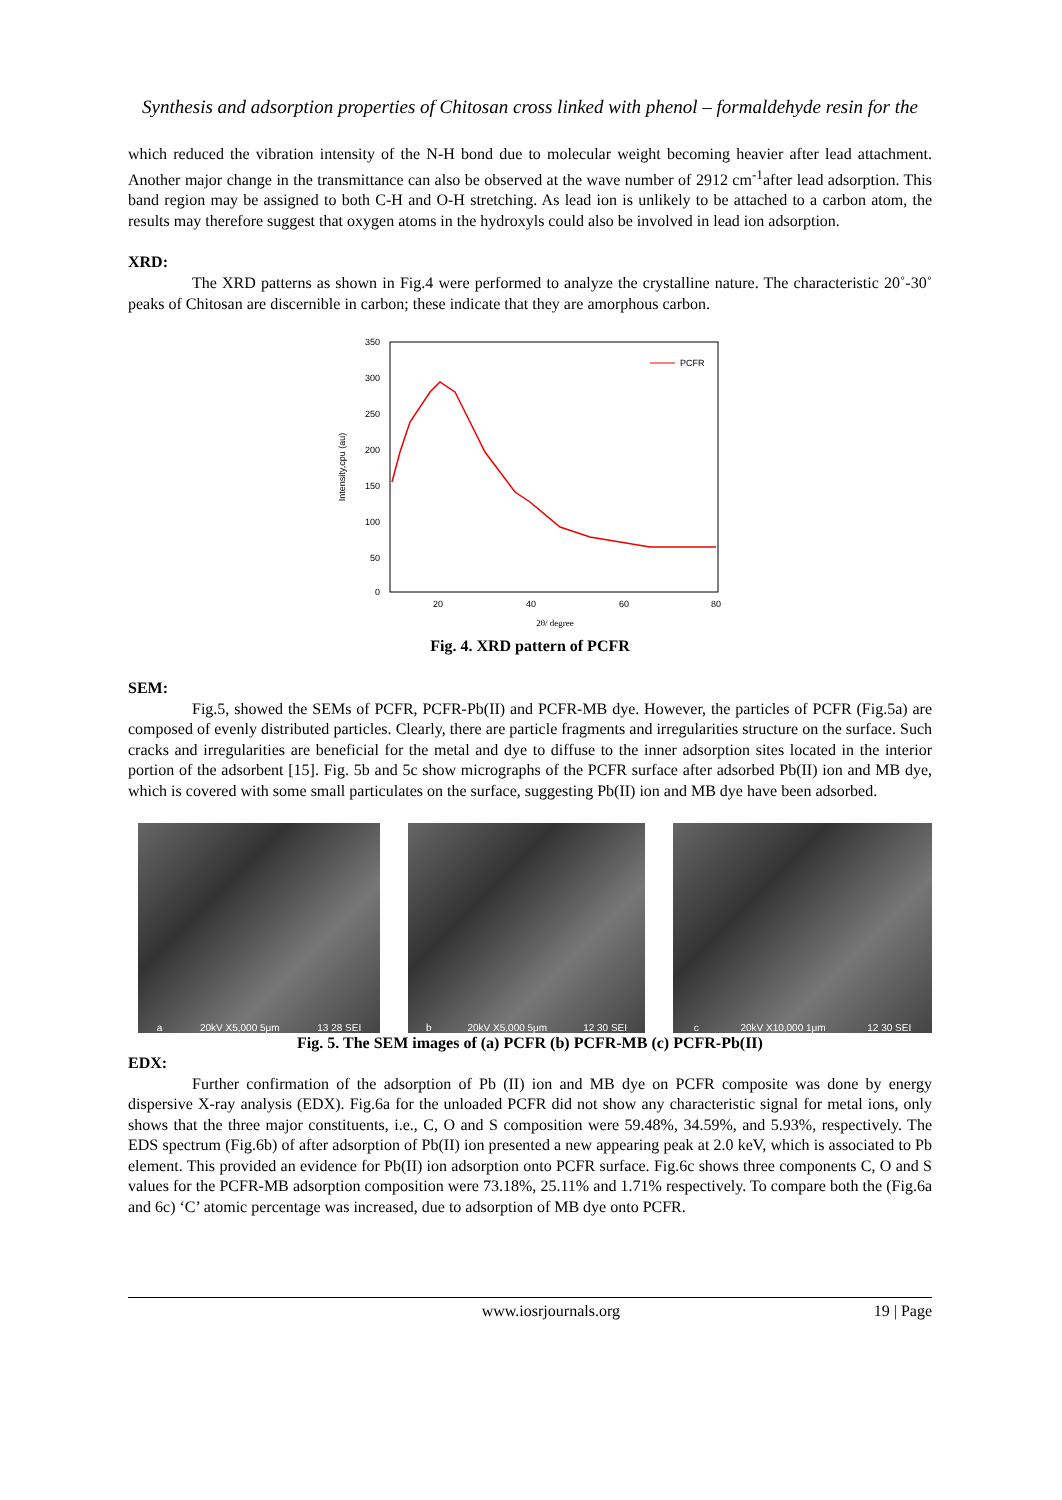Synthesis and adsorption properties of Chitosan cross linked with phenol – formaldehyde resin for the
which reduced the vibration intensity of the N-H bond due to molecular weight becoming heavier after lead attachment. Another major change in the transmittance can also be observed at the wave number of 2912 cm<sup>-1</sup>after lead adsorption. This band region may be assigned to both C-H and O-H stretching. As lead ion is unlikely to be attached to a carbon atom, the results may therefore suggest that oxygen atoms in the hydroxyls could also be involved in lead ion adsorption.
XRD:
The XRD patterns as shown in Fig.4 were performed to analyze the crystalline nature. The characteristic 20˚-30˚ peaks of Chitosan are discernible in carbon; these indicate that they are amorphous carbon.
350
300
250
200
150
100
50
0
20
40
60
80
Intensity,cpu (au)
2θ/ degree
PCFR
Fig. 4. XRD pattern of PCFR
SEM:
Fig.5, showed the SEMs of PCFR, PCFR-Pb(II) and PCFR-MB dye. However, the particles of PCFR (Fig.5a) are composed of evenly distributed particles. Clearly, there are particle fragments and irregularities structure on the surface. Such cracks and irregularities are beneficial for the metal and dye to diffuse to the inner adsorption sites located in the interior portion of the adsorbent [15]. Fig. 5b and 5c show micrographs of the PCFR surface after adsorbed Pb(II) ion and MB dye, which is covered with some small particulates on the surface, suggesting Pb(II) ion and MB dye have been adsorbed.
a 20kV X5,000 5μm 13 28 SEI b 20kV X5,000 5μm 12 30 SEI c 20kV X10,000 1μm 12 30 SEI
Fig. 5. The SEM images of (a) PCFR (b) PCFR-MB (c) PCFR-Pb(II)
EDX:
Further confirmation of the adsorption of Pb (II) ion and MB dye on PCFR composite was done by energy dispersive X-ray analysis (EDX). Fig.6a for the unloaded PCFR did not show any characteristic signal for metal ions, only shows that the three major constituents, i.e., C, O and S composition were 59.48%, 34.59%, and 5.93%, respectively. The EDS spectrum (Fig.6b) of after adsorption of Pb(II) ion presented a new appearing peak at 2.0 keV, which is associated to Pb element. This provided an evidence for Pb(II) ion adsorption onto PCFR surface. Fig.6c shows three components C, O and S values for the PCFR-MB adsorption composition were 73.18%, 25.11% and 1.71% respectively. To compare both the (Fig.6a and 6c) ‘C’ atomic percentage was increased, due to adsorption of MB dye onto PCFR.
www.iosrjournals.org 19 | Page